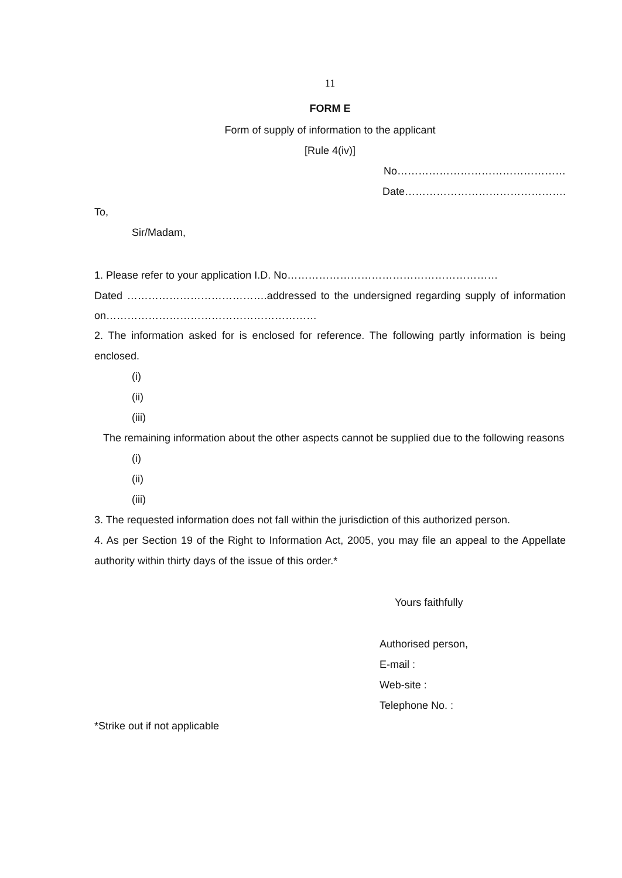11
FORM E
Form of supply of information to the applicant
[Rule 4(iv)]
No…………………………………………
Date……………………………………….
To,
Sir/Madam,
1. Please refer to your application I.D. No……………………………………………………
Dated ………………………………….addressed to the undersigned regarding supply of information on……………………………………………………
2. The information asked for is enclosed for reference. The following partly information is being enclosed.
(i)
(ii)
(iii)
The remaining information about the other aspects cannot be supplied due to the following reasons
(i)
(ii)
(iii)
3. The requested information does not fall within the jurisdiction of this authorized person.
4. As per Section 19 of the Right to Information Act, 2005, you may file an appeal to the Appellate authority within thirty days of the issue of this order.*
Yours faithfully
Authorised person,
E-mail :
Web-site :
Telephone No. :
*Strike out if not applicable